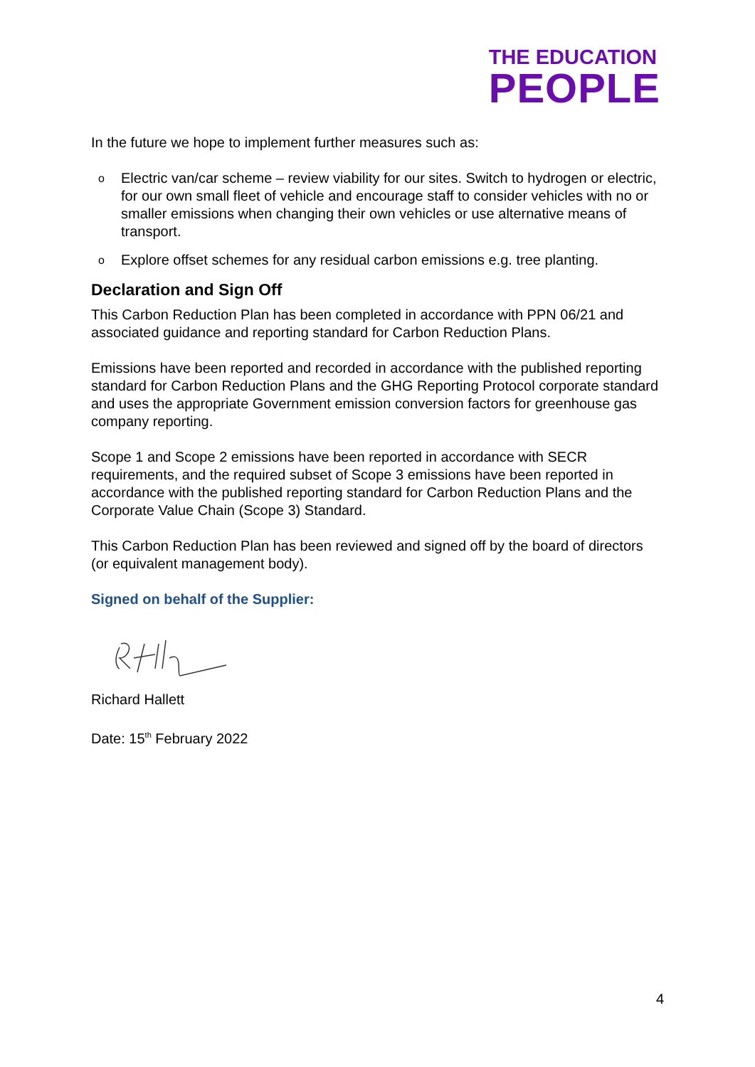THE EDUCATION
PEOPLE
In the future we hope to implement further measures such as:
o Electric van/car scheme – review viability for our sites. Switch to hydrogen or electric, for our own small fleet of vehicle and encourage staff to consider vehicles with no or smaller emissions when changing their own vehicles or use alternative means of transport.
o Explore offset schemes for any residual carbon emissions e.g. tree planting.
Declaration and Sign Off
This Carbon Reduction Plan has been completed in accordance with PPN 06/21 and associated guidance and reporting standard for Carbon Reduction Plans.
Emissions have been reported and recorded in accordance with the published reporting standard for Carbon Reduction Plans and the GHG Reporting Protocol corporate standard and uses the appropriate Government emission conversion factors for greenhouse gas company reporting.
Scope 1 and Scope 2 emissions have been reported in accordance with SECR requirements, and the required subset of Scope 3 emissions have been reported in accordance with the published reporting standard for Carbon Reduction Plans and the Corporate Value Chain (Scope 3) Standard.
This Carbon Reduction Plan has been reviewed and signed off by the board of directors (or equivalent management body).
Signed on behalf of the Supplier:
Richard Hallett
Date: 15<sup>th</sup> February 2022
4